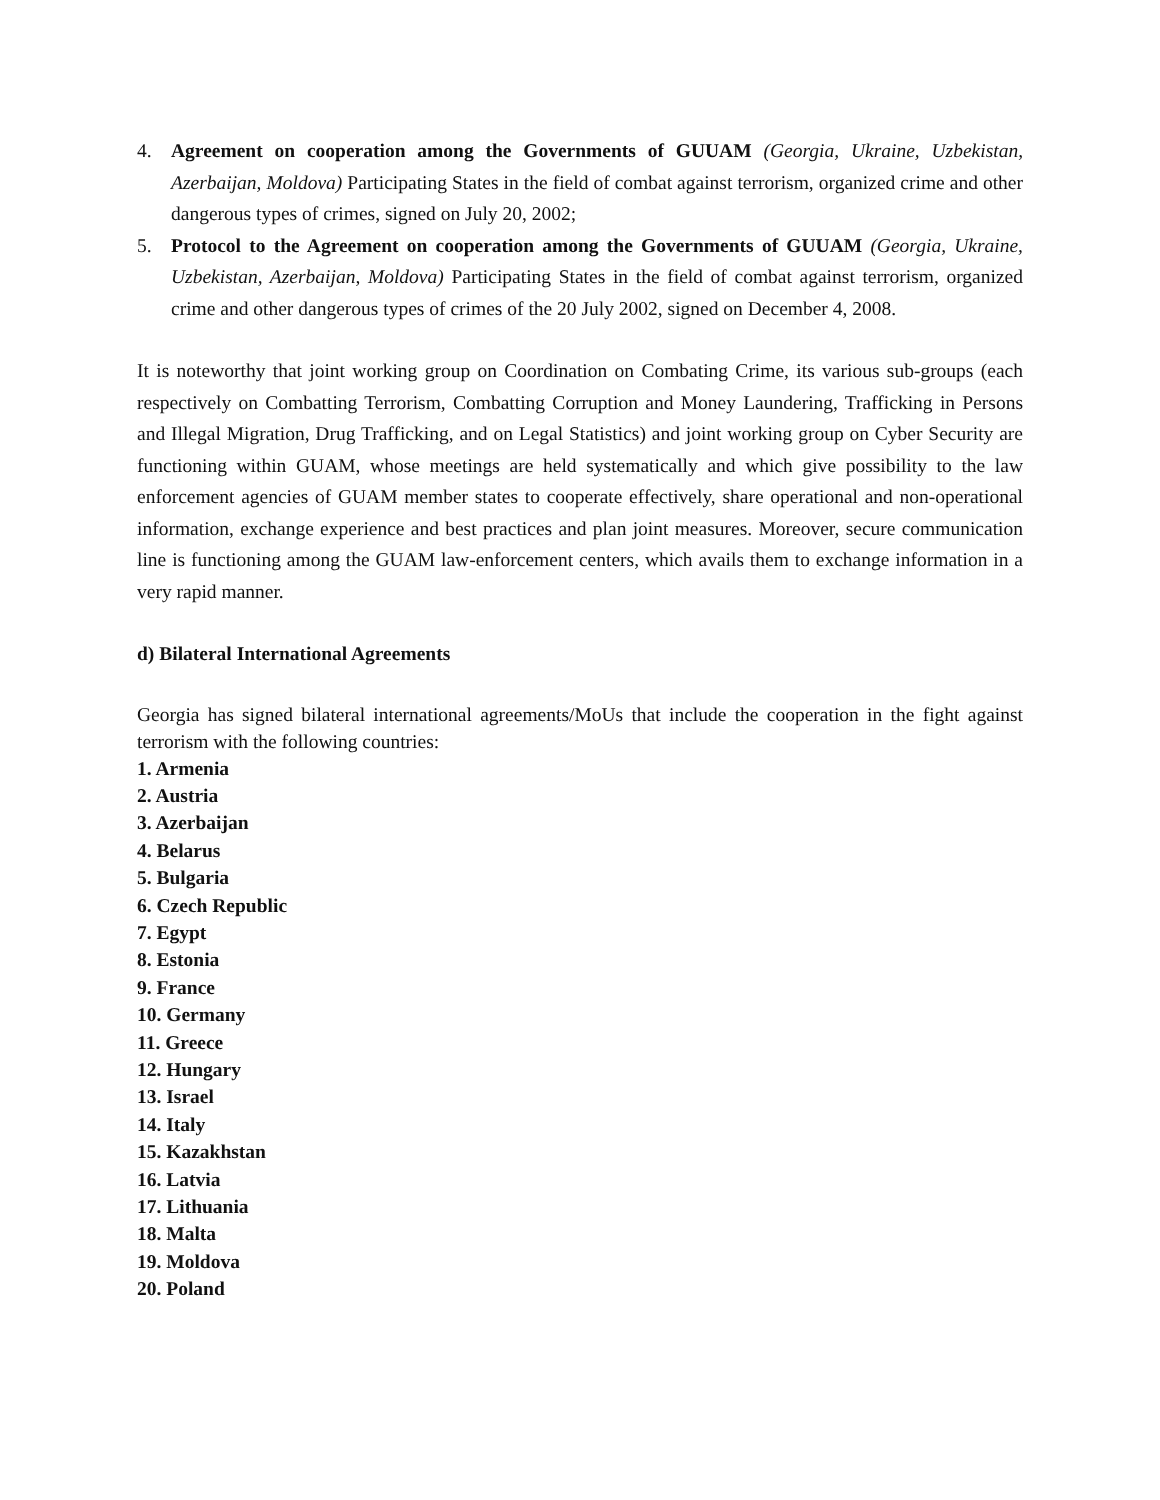4. Agreement on cooperation among the Governments of GUUAM (Georgia, Ukraine, Uzbekistan, Azerbaijan, Moldova) Participating States in the field of combat against terrorism, organized crime and other dangerous types of crimes, signed on July 20, 2002;
5. Protocol to the Agreement on cooperation among the Governments of GUUAM (Georgia, Ukraine, Uzbekistan, Azerbaijan, Moldova) Participating States in the field of combat against terrorism, organized crime and other dangerous types of crimes of the 20 July 2002, signed on December 4, 2008.
It is noteworthy that joint working group on Coordination on Combating Crime, its various sub-groups (each respectively on Combatting Terrorism, Combatting Corruption and Money Laundering, Trafficking in Persons and Illegal Migration, Drug Trafficking, and on Legal Statistics) and joint working group on Cyber Security are functioning within GUAM, whose meetings are held systematically and which give possibility to the law enforcement agencies of GUAM member states to cooperate effectively, share operational and non-operational information, exchange experience and best practices and plan joint measures. Moreover, secure communication line is functioning among the GUAM law-enforcement centers, which avails them to exchange information in a very rapid manner.
d) Bilateral International Agreements
Georgia has signed bilateral international agreements/MoUs that include the cooperation in the fight against terrorism with the following countries:
1. Armenia
2. Austria
3. Azerbaijan
4. Belarus
5. Bulgaria
6. Czech Republic
7. Egypt
8. Estonia
9. France
10. Germany
11. Greece
12. Hungary
13. Israel
14. Italy
15. Kazakhstan
16. Latvia
17. Lithuania
18. Malta
19. Moldova
20. Poland